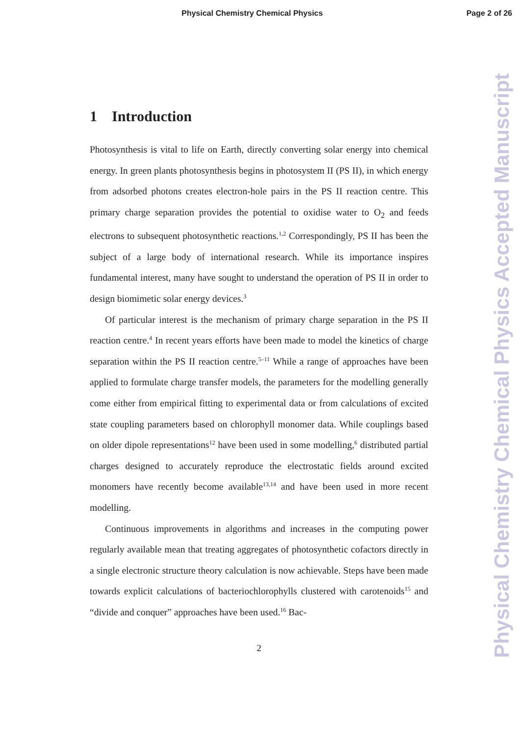Physical Chemistry Chemical Physics Page 2 of 26
Physical Chemistry Chemical Physics Accepted Manuscript
1 Introduction
Photosynthesis is vital to life on Earth, directly converting solar energy into chemical energy. In green plants photosynthesis begins in photosystem II (PS II), in which energy from adsorbed photons creates electron-hole pairs in the PS II reaction centre. This primary charge separation provides the potential to oxidise water to O<sub>2</sub> and feeds electrons to subsequent photosynthetic reactions.<sup>1,2</sup> Correspondingly, PS II has been the subject of a large body of international research. While its importance inspires fundamental interest, many have sought to understand the operation of PS II in order to design biomimetic solar energy devices.<sup>3</sup>
Of particular interest is the mechanism of primary charge separation in the PS II reaction centre.<sup>4</sup> In recent years efforts have been made to model the kinetics of charge separation within the PS II reaction centre.<sup>5–11</sup> While a range of approaches have been applied to formulate charge transfer models, the parameters for the modelling generally come either from empirical fitting to experimental data or from calculations of excited state coupling parameters based on chlorophyll monomer data. While couplings based on older dipole representations<sup>12</sup> have been used in some modelling,<sup>6</sup> distributed partial charges designed to accurately reproduce the electrostatic fields around excited monomers have recently become available<sup>13,14</sup> and have been used in more recent modelling.
Continuous improvements in algorithms and increases in the computing power regularly available mean that treating aggregates of photosynthetic cofactors directly in a single electronic structure theory calculation is now achievable. Steps have been made towards explicit calculations of bacteriochlorophylls clustered with carotenoids<sup>15</sup> and “divide and conquer” approaches have been used.<sup>16</sup> Bac-
2